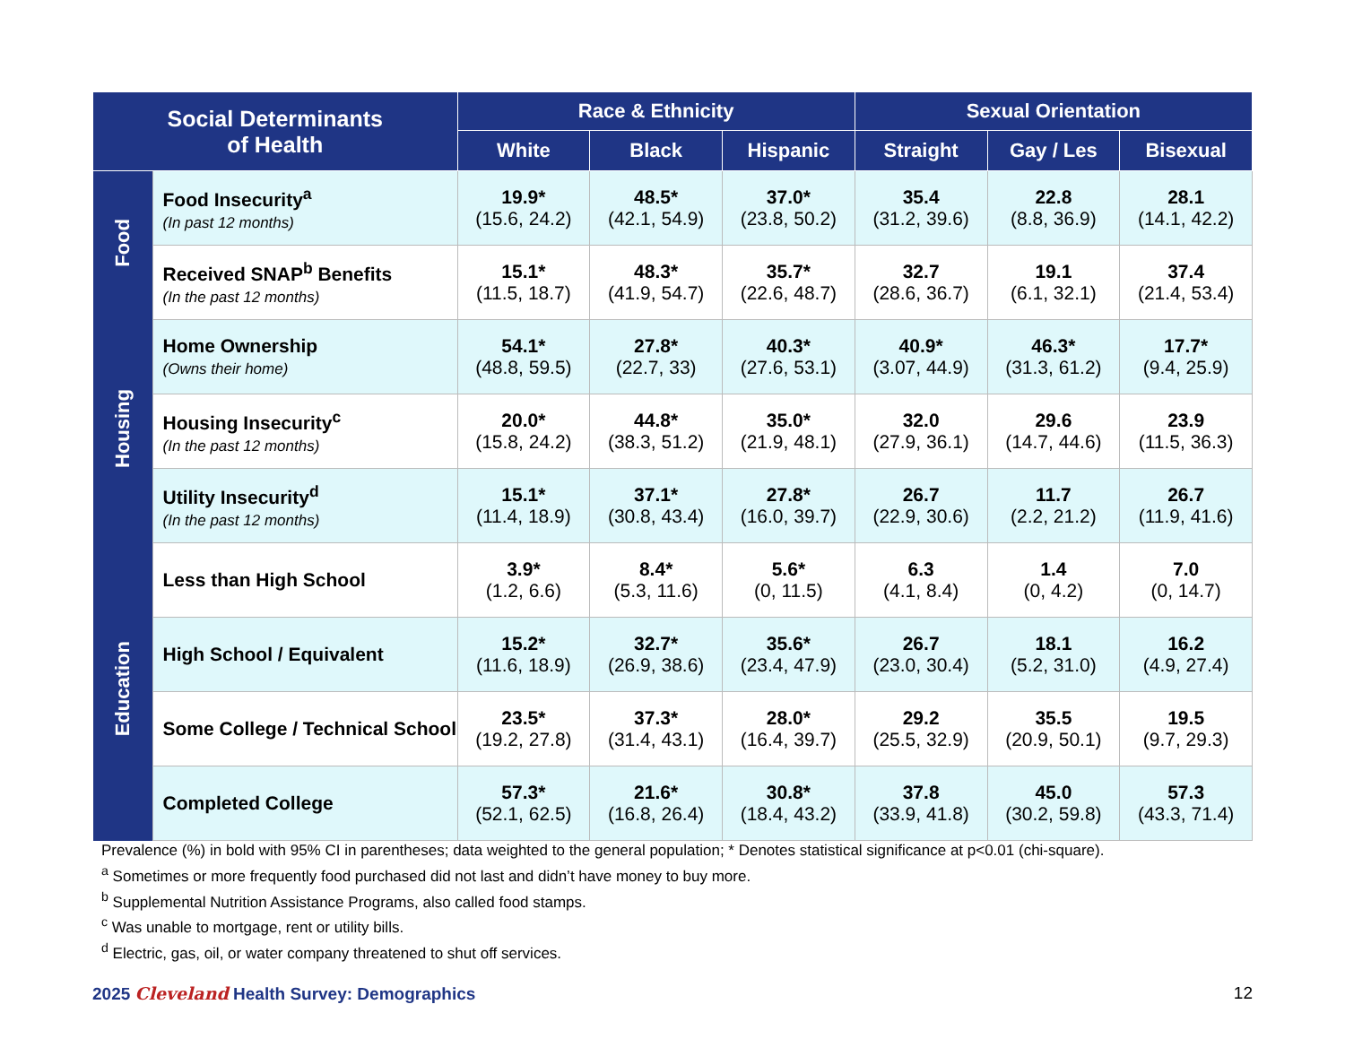| Social Determinants of Health | | Race & Ethnicity | | | Sexual Orientation | | |
| --- | --- | --- | --- | --- | --- | --- | --- |
| | | White | Black | Hispanic | Straight | Gay / Les | Bisexual |
| Food | Food Insecurity<sup>a</sup> (In past 12 months) | 19.9* (15.6, 24.2) | 48.5* (42.1, 54.9) | 37.0* (23.8, 50.2) | 35.4 (31.2, 39.6) | 22.8 (8.8, 36.9) | 28.1 (14.1, 42.2) |
| | Received SNAP<sup>b</sup> Benefits (In the past 12 months) | 15.1* (11.5, 18.7) | 48.3* (41.9, 54.7) | 35.7* (22.6, 48.7) | 32.7 (28.6, 36.7) | 19.1 (6.1, 32.1) | 37.4 (21.4, 53.4) |
| Housing | Home Ownership (Owns their home) | 54.1* (48.8, 59.5) | 27.8* (22.7, 33) | 40.3* (27.6, 53.1) | 40.9* (3.07, 44.9) | 46.3* (31.3, 61.2) | 17.7* (9.4, 25.9) |
| | Housing Insecurity<sup>c</sup> (In the past 12 months) | 20.0* (15.8, 24.2) | 44.8* (38.3, 51.2) | 35.0* (21.9, 48.1) | 32.0 (27.9, 36.1) | 29.6 (14.7, 44.6) | 23.9 (11.5, 36.3) |
| | Utility Insecurity<sup>d</sup> (In the past 12 months) | 15.1* (11.4, 18.9) | 37.1* (30.8, 43.4) | 27.8* (16.0, 39.7) | 26.7 (22.9, 30.6) | 11.7 (2.2, 21.2) | 26.7 (11.9, 41.6) |
| Education | Less than High School | 3.9* (1.2, 6.6) | 8.4* (5.3, 11.6) | 5.6* (0, 11.5) | 6.3 (4.1, 8.4) | 1.4 (0, 4.2) | 7.0 (0, 14.7) |
| | High School / Equivalent | 15.2* (11.6, 18.9) | 32.7* (26.9, 38.6) | 35.6* (23.4, 47.9) | 26.7 (23.0, 30.4) | 18.1 (5.2, 31.0) | 16.2 (4.9, 27.4) |
| | Some College / Technical School | 23.5* (19.2, 27.8) | 37.3* (31.4, 43.1) | 28.0* (16.4, 39.7) | 29.2 (25.5, 32.9) | 35.5 (20.9, 50.1) | 19.5 (9.7, 29.3) |
| | Completed College | 57.3* (52.1, 62.5) | 21.6* (16.8, 26.4) | 30.8* (18.4, 43.2) | 37.8 (33.9, 41.8) | 45.0 (30.2, 59.8) | 57.3 (43.3, 71.4) |
Prevalence (%) in bold with 95% CI in parentheses; data weighted to the general population; * Denotes statistical significance at p<0.01 (chi-square).
<sup>a</sup> Sometimes or more frequently food purchased did not last and didn’t have money to buy more.
<sup>b</sup> Supplemental Nutrition Assistance Programs, also called food stamps.
<sup>c</sup> Was unable to mortgage, rent or utility bills.
<sup>d</sup> Electric, gas, oil, or water company threatened to shut off services.
2025 Cleveland Health Survey: Demographics
12